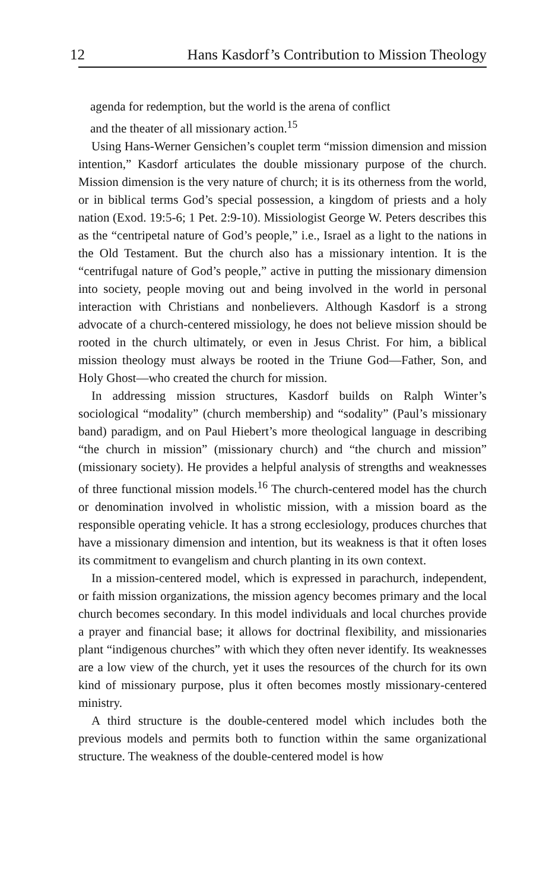12 Hans Kasdorf’s Contribution to Mission Theology
agenda for redemption, but the world is the arena of conflict
and the theater of all missionary action.<sup>15</sup>
Using Hans-Werner Gensichen’s couplet term “mission dimension and mission intention,” Kasdorf articulates the double missionary purpose of the church. Mission dimension is the very nature of church; it is its otherness from the world, or in biblical terms God’s special possession, a kingdom of priests and a holy nation (Exod. 19:5-6; 1 Pet. 2:9-10). Missiologist George W. Peters describes this as the “centripetal nature of God’s people,” i.e., Israel as a light to the nations in the Old Testament. But the church also has a missionary intention. It is the “centrifugal nature of God’s people,” active in putting the missionary dimension into society, people moving out and being involved in the world in personal interaction with Christians and nonbelievers. Although Kasdorf is a strong advocate of a church-centered missiology, he does not believe mission should be rooted in the church ultimately, or even in Jesus Christ. For him, a biblical mission theology must always be rooted in the Triune God—Father, Son, and Holy Ghost—who created the church for mission.
In addressing mission structures, Kasdorf builds on Ralph Winter’s sociological “modality” (church membership) and “sodality” (Paul’s missionary band) paradigm, and on Paul Hiebert’s more theological language in describing “the church in mission” (missionary church) and “the church and mission” (missionary society). He provides a helpful analysis of strengths and weaknesses of three functional mission models.<sup>16</sup> The church-centered model has the church or denomination involved in wholistic mission, with a mission board as the responsible operating vehicle. It has a strong ecclesiology, produces churches that have a missionary dimension and intention, but its weakness is that it often loses its commitment to evangelism and church planting in its own context.
In a mission-centered model, which is expressed in parachurch, independent, or faith mission organizations, the mission agency becomes primary and the local church becomes secondary. In this model individuals and local churches provide a prayer and financial base; it allows for doctrinal flexibility, and missionaries plant “indigenous churches” with which they often never identify. Its weaknesses are a low view of the church, yet it uses the resources of the church for its own kind of missionary purpose, plus it often becomes mostly missionary-centered ministry.
A third structure is the double-centered model which includes both the previous models and permits both to function within the same organizational structure. The weakness of the double-centered model is how